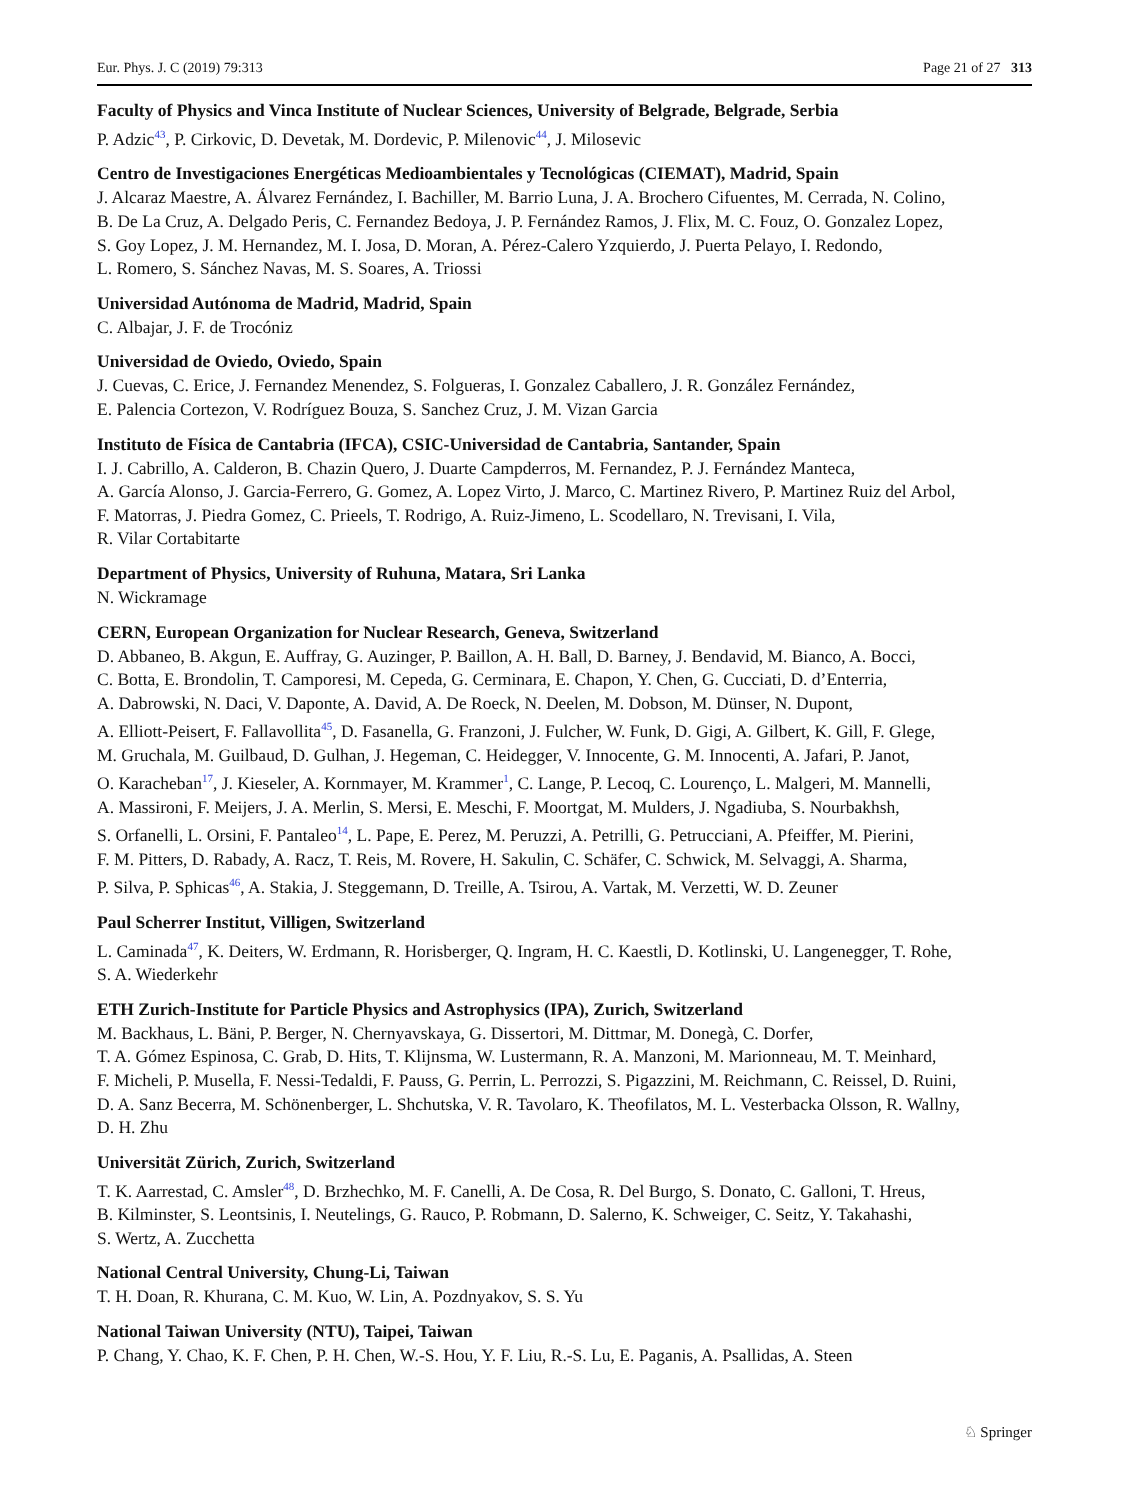Eur. Phys. J. C (2019) 79:313 Page 21 of 27 313
Faculty of Physics and Vinca Institute of Nuclear Sciences, University of Belgrade, Belgrade, Serbia
P. Adzic<sup>43</sup>, P. Cirkovic, D. Devetak, M. Dordevic, P. Milenovic<sup>44</sup>, J. Milosevic
Centro de Investigaciones Energéticas Medioambientales y Tecnológicas (CIEMAT), Madrid, Spain
J. Alcaraz Maestre, A. Álvarez Fernández, I. Bachiller, M. Barrio Luna, J. A. Brochero Cifuentes, M. Cerrada, N. Colino,
B. De La Cruz, A. Delgado Peris, C. Fernandez Bedoya, J. P. Fernández Ramos, J. Flix, M. C. Fouz, O. Gonzalez Lopez,
S. Goy Lopez, J. M. Hernandez, M. I. Josa, D. Moran, A. Pérez-Calero Yzquierdo, J. Puerta Pelayo, I. Redondo,
L. Romero, S. Sánchez Navas, M. S. Soares, A. Triossi
Universidad Autónoma de Madrid, Madrid, Spain
C. Albajar, J. F. de Trocóniz
Universidad de Oviedo, Oviedo, Spain
J. Cuevas, C. Erice, J. Fernandez Menendez, S. Folgueras, I. Gonzalez Caballero, J. R. González Fernández,
E. Palencia Cortezon, V. Rodríguez Bouza, S. Sanchez Cruz, J. M. Vizan Garcia
Instituto de Física de Cantabria (IFCA), CSIC-Universidad de Cantabria, Santander, Spain
I. J. Cabrillo, A. Calderon, B. Chazin Quero, J. Duarte Campderros, M. Fernandez, P. J. Fernández Manteca,
A. García Alonso, J. Garcia-Ferrero, G. Gomez, A. Lopez Virto, J. Marco, C. Martinez Rivero, P. Martinez Ruiz del Arbol,
F. Matorras, J. Piedra Gomez, C. Prieels, T. Rodrigo, A. Ruiz-Jimeno, L. Scodellaro, N. Trevisani, I. Vila,
R. Vilar Cortabitarte
Department of Physics, University of Ruhuna, Matara, Sri Lanka
N. Wickramage
CERN, European Organization for Nuclear Research, Geneva, Switzerland
D. Abbaneo, B. Akgun, E. Auffray, G. Auzinger, P. Baillon, A. H. Ball, D. Barney, J. Bendavid, M. Bianco, A. Bocci,
C. Botta, E. Brondolin, T. Camporesi, M. Cepeda, G. Cerminara, E. Chapon, Y. Chen, G. Cucciati, D. d’Enterria,
A. Dabrowski, N. Daci, V. Daponte, A. David, A. De Roeck, N. Deelen, M. Dobson, M. Dünser, N. Dupont,
A. Elliott-Peisert, F. Fallavollita<sup>45</sup>, D. Fasanella, G. Franzoni, J. Fulcher, W. Funk, D. Gigi, A. Gilbert, K. Gill, F. Glege,
M. Gruchala, M. Guilbaud, D. Gulhan, J. Hegeman, C. Heidegger, V. Innocente, G. M. Innocenti, A. Jafari, P. Janot,
O. Karacheban<sup>17</sup>, J. Kieseler, A. Kornmayer, M. Krammer<sup>1</sup>, C. Lange, P. Lecoq, C. Lourenço, L. Malgeri, M. Mannelli,
A. Massironi, F. Meijers, J. A. Merlin, S. Mersi, E. Meschi, F. Moortgat, M. Mulders, J. Ngadiuba, S. Nourbakhsh,
S. Orfanelli, L. Orsini, F. Pantaleo<sup>14</sup>, L. Pape, E. Perez, M. Peruzzi, A. Petrilli, G. Petrucciani, A. Pfeiffer, M. Pierini,
F. M. Pitters, D. Rabady, A. Racz, T. Reis, M. Rovere, H. Sakulin, C. Schäfer, C. Schwick, M. Selvaggi, A. Sharma,
P. Silva, P. Sphicas<sup>46</sup>, A. Stakia, J. Steggemann, D. Treille, A. Tsirou, A. Vartak, M. Verzetti, W. D. Zeuner
Paul Scherrer Institut, Villigen, Switzerland
L. Caminada<sup>47</sup>, K. Deiters, W. Erdmann, R. Horisberger, Q. Ingram, H. C. Kaestli, D. Kotlinski, U. Langenegger, T. Rohe,
S. A. Wiederkehr
ETH Zurich-Institute for Particle Physics and Astrophysics (IPA), Zurich, Switzerland
M. Backhaus, L. Bäni, P. Berger, N. Chernyavskaya, G. Dissertori, M. Dittmar, M. Donegà, C. Dorfer,
T. A. Gómez Espinosa, C. Grab, D. Hits, T. Klijnsma, W. Lustermann, R. A. Manzoni, M. Marionneau, M. T. Meinhard,
F. Micheli, P. Musella, F. Nessi-Tedaldi, F. Pauss, G. Perrin, L. Perrozzi, S. Pigazzini, M. Reichmann, C. Reissel, D. Ruini,
D. A. Sanz Becerra, M. Schönenberger, L. Shchutska, V. R. Tavolaro, K. Theofilatos, M. L. Vesterbacka Olsson, R. Wallny,
D. H. Zhu
Universität Zürich, Zurich, Switzerland
T. K. Aarrestad, C. Amsler<sup>48</sup>, D. Brzhechko, M. F. Canelli, A. De Cosa, R. Del Burgo, S. Donato, C. Galloni, T. Hreus,
B. Kilminster, S. Leontsinis, I. Neutelings, G. Rauco, P. Robmann, D. Salerno, K. Schweiger, C. Seitz, Y. Takahashi,
S. Wertz, A. Zucchetta
National Central University, Chung-Li, Taiwan
T. H. Doan, R. Khurana, C. M. Kuo, W. Lin, A. Pozdnyakov, S. S. Yu
National Taiwan University (NTU), Taipei, Taiwan
P. Chang, Y. Chao, K. F. Chen, P. H. Chen, W.-S. Hou, Y. F. Liu, R.-S. Lu, E. Paganis, A. Psallidas, A. Steen
♘ Springer